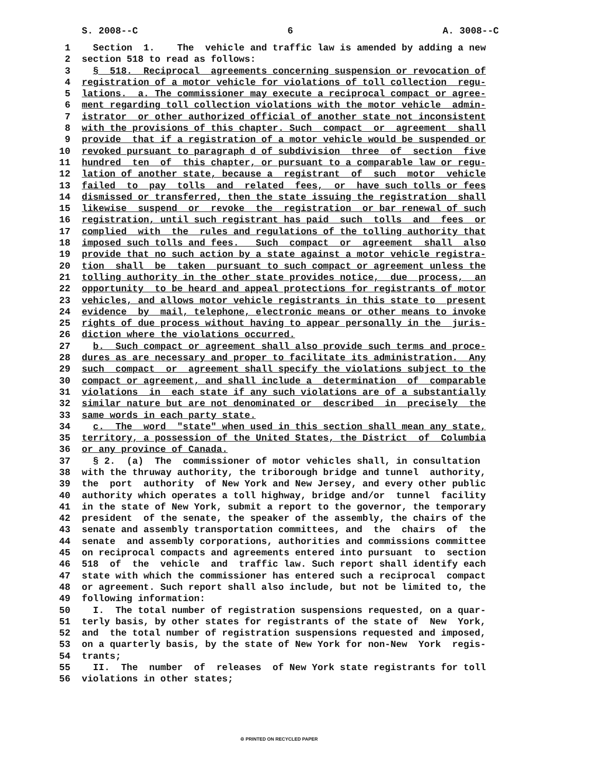S. 2008--C 6 A. 3008--C
1 Section 1. The vehicle and traffic law is amended by adding a new
2 section 518 to read as follows:
3 § 518. Reciprocal agreements concerning suspension or revocation of
4 registration of a motor vehicle for violations of toll collection regu-
5 lations. a. The commissioner may execute a reciprocal compact or agree-
6 ment regarding toll collection violations with the motor vehicle admin-
7 istrator or other authorized official of another state not inconsistent
8 with the provisions of this chapter. Such compact or agreement shall
9 provide that if a registration of a motor vehicle would be suspended or
10 revoked pursuant to paragraph d of subdivision three of section five
11 hundred ten of this chapter, or pursuant to a comparable law or regu-
12 lation of another state, because a registrant of such motor vehicle
13 failed to pay tolls and related fees, or have such tolls or fees
14 dismissed or transferred, then the state issuing the registration shall
15 likewise suspend or revoke the registration or bar renewal of such
16 registration, until such registrant has paid such tolls and fees or
17 complied with the rules and regulations of the tolling authority that
18 imposed such tolls and fees. Such compact or agreement shall also
19 provide that no such action by a state against a motor vehicle registra-
20 tion shall be taken pursuant to such compact or agreement unless the
21 tolling authority in the other state provides notice, due process, an
22 opportunity to be heard and appeal protections for registrants of motor
23 vehicles, and allows motor vehicle registrants in this state to present
24 evidence by mail, telephone, electronic means or other means to invoke
25 rights of due process without having to appear personally in the juris-
26 diction where the violations occurred.
27 b. Such compact or agreement shall also provide such terms and proce-
28 dures as are necessary and proper to facilitate its administration. Any
29 such compact or agreement shall specify the violations subject to the
30 compact or agreement, and shall include a determination of comparable
31 violations in each state if any such violations are of a substantially
32 similar nature but are not denominated or described in precisely the
33 same words in each party state.
34 c. The word "state" when used in this section shall mean any state,
35 territory, a possession of the United States, the District of Columbia
36 or any province of Canada.
37 § 2. (a) The commissioner of motor vehicles shall, in consultation
38 with the thruway authority, the triborough bridge and tunnel authority,
39 the port authority of New York and New Jersey, and every other public
40 authority which operates a toll highway, bridge and/or tunnel facility
41 in the state of New York, submit a report to the governor, the temporary
42 president of the senate, the speaker of the assembly, the chairs of the
43 senate and assembly transportation committees, and the chairs of the
44 senate and assembly corporations, authorities and commissions committee
45 on reciprocal compacts and agreements entered into pursuant to section
46 518 of the vehicle and traffic law. Such report shall identify each
47 state with which the commissioner has entered such a reciprocal compact
48 or agreement. Such report shall also include, but not be limited to, the
49 following information:
50 I. The total number of registration suspensions requested, on a quar-
51 terly basis, by other states for registrants of the state of New York,
52 and the total number of registration suspensions requested and imposed,
53 on a quarterly basis, by the state of New York for non-New York regis-
54 trants;
55 II. The number of releases of New York state registrants for toll
56 violations in other states;
♲ PRINTED ON RECYCLED PAPER